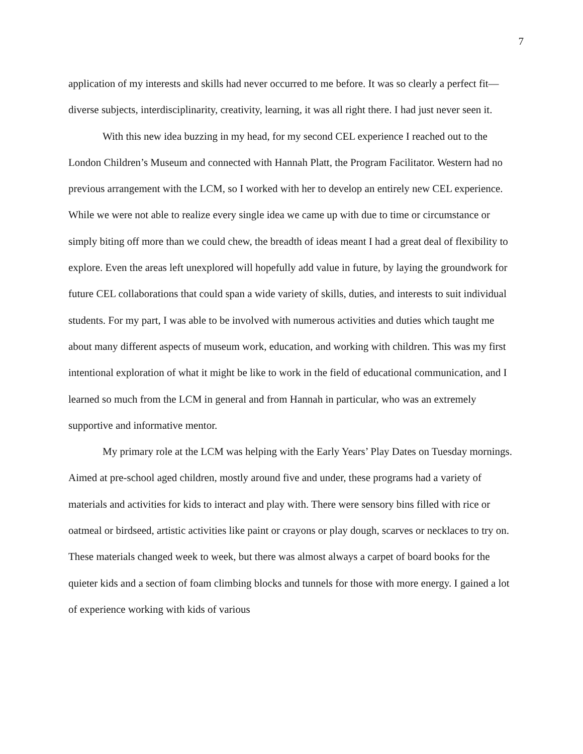7
application of my interests and skills had never occurred to me before. It was so clearly a perfect fit—diverse subjects, interdisciplinarity, creativity, learning, it was all right there. I had just never seen it.
With this new idea buzzing in my head, for my second CEL experience I reached out to the London Children’s Museum and connected with Hannah Platt, the Program Facilitator. Western had no previous arrangement with the LCM, so I worked with her to develop an entirely new CEL experience. While we were not able to realize every single idea we came up with due to time or circumstance or simply biting off more than we could chew, the breadth of ideas meant I had a great deal of flexibility to explore. Even the areas left unexplored will hopefully add value in future, by laying the groundwork for future CEL collaborations that could span a wide variety of skills, duties, and interests to suit individual students. For my part, I was able to be involved with numerous activities and duties which taught me about many different aspects of museum work, education, and working with children. This was my first intentional exploration of what it might be like to work in the field of educational communication, and I learned so much from the LCM in general and from Hannah in particular, who was an extremely supportive and informative mentor.
My primary role at the LCM was helping with the Early Years’ Play Dates on Tuesday mornings. Aimed at pre-school aged children, mostly around five and under, these programs had a variety of materials and activities for kids to interact and play with. There were sensory bins filled with rice or oatmeal or birdseed, artistic activities like paint or crayons or play dough, scarves or necklaces to try on. These materials changed week to week, but there was almost always a carpet of board books for the quieter kids and a section of foam climbing blocks and tunnels for those with more energy. I gained a lot of experience working with kids of various